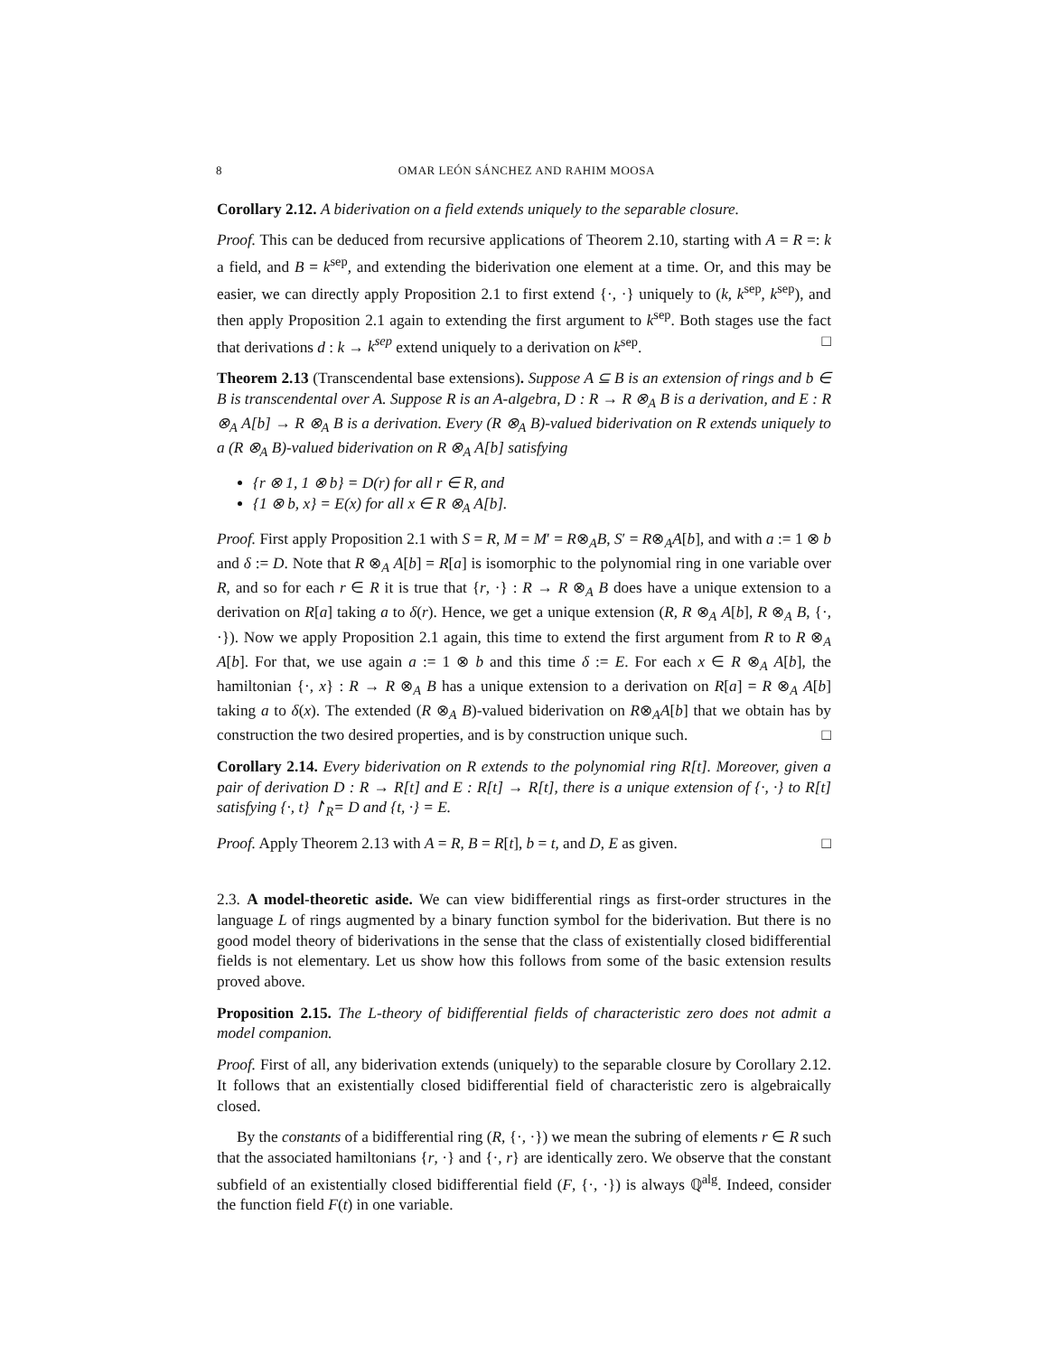8 OMAR LEÓN SÁNCHEZ AND RAHIM MOOSA
Corollary 2.12. A biderivation on a field extends uniquely to the separable closure.
Proof. This can be deduced from recursive applications of Theorem 2.10, starting with A = R =: k a field, and B = k<sup>sep</sup>, and extending the biderivation one element at a time. Or, and this may be easier, we can directly apply Proposition 2.1 to first extend {·, ·} uniquely to (k, k<sup>sep</sup>, k<sup>sep</sup>), and then apply Proposition 2.1 again to extending the first argument to k<sup>sep</sup>. Both stages use the fact that derivations d : k → k<sup>sep</sup> extend uniquely to a derivation on k<sup>sep</sup>. □
Theorem 2.13 (Transcendental base extensions). Suppose A ⊆ B is an extension of rings and b ∈ B is transcendental over A. Suppose R is an A-algebra, D : R → R ⊗<sub>A</sub> B is a derivation, and E : R ⊗<sub>A</sub> A[b] → R ⊗<sub>A</sub> B is a derivation. Every (R ⊗<sub>A</sub> B)-valued biderivation on R extends uniquely to a (R ⊗<sub>A</sub> B)-valued biderivation on R ⊗<sub>A</sub> A[b] satisfying
{r ⊗ 1, 1 ⊗ b} = D(r) for all r ∈ R, and
{1 ⊗ b, x} = E(x) for all x ∈ R ⊗<sub>A</sub> A[b].
Proof. First apply Proposition 2.1 with S = R, M = M′ = R⊗<sub>A</sub>B, S′ = R⊗<sub>A</sub>A[b], and with a := 1 ⊗ b and δ := D. Note that R ⊗<sub>A</sub> A[b] = R[a] is isomorphic to the polynomial ring in one variable over R, and so for each r ∈ R it is true that {r, ·} : R → R ⊗<sub>A</sub> B does have a unique extension to a derivation on R[a] taking a to δ(r). Hence, we get a unique extension (R, R ⊗<sub>A</sub> A[b], R ⊗<sub>A</sub> B, {·, ·}). Now we apply Proposition 2.1 again, this time to extend the first argument from R to R ⊗<sub>A</sub> A[b]. For that, we use again a := 1 ⊗ b and this time δ := E. For each x ∈ R ⊗<sub>A</sub> A[b], the hamiltonian {·, x} : R → R ⊗<sub>A</sub> B has a unique extension to a derivation on R[a] = R ⊗<sub>A</sub> A[b] taking a to δ(x). The extended (R ⊗<sub>A</sub> B)-valued biderivation on R⊗<sub>A</sub>A[b] that we obtain has by construction the two desired properties, and is by construction unique such. □
Corollary 2.14. Every biderivation on R extends to the polynomial ring R[t]. Moreover, given a pair of derivation D : R → R[t] and E : R[t] → R[t], there is a unique extension of {·, ·} to R[t] satisfying {·, t} ↾<sub>R</sub>= D and {t, ·} = E.
Proof. Apply Theorem 2.13 with A = R, B = R[t], b = t, and D, E as given. □
2.3. A model-theoretic aside. We can view bidifferential rings as first-order structures in the language L of rings augmented by a binary function symbol for the biderivation. But there is no good model theory of biderivations in the sense that the class of existentially closed bidifferential fields is not elementary. Let us show how this follows from some of the basic extension results proved above.
Proposition 2.15. The L-theory of bidifferential fields of characteristic zero does not admit a model companion.
Proof. First of all, any biderivation extends (uniquely) to the separable closure by Corollary 2.12. It follows that an existentially closed bidifferential field of characteristic zero is algebraically closed.
By the constants of a bidifferential ring (R, {·, ·}) we mean the subring of elements r ∈ R such that the associated hamiltonians {r, ·} and {·, r} are identically zero. We observe that the constant subfield of an existentially closed bidifferential field (F, {·, ·}) is always ℚ<sup>alg</sup>. Indeed, consider the function field F(t) in one variable.